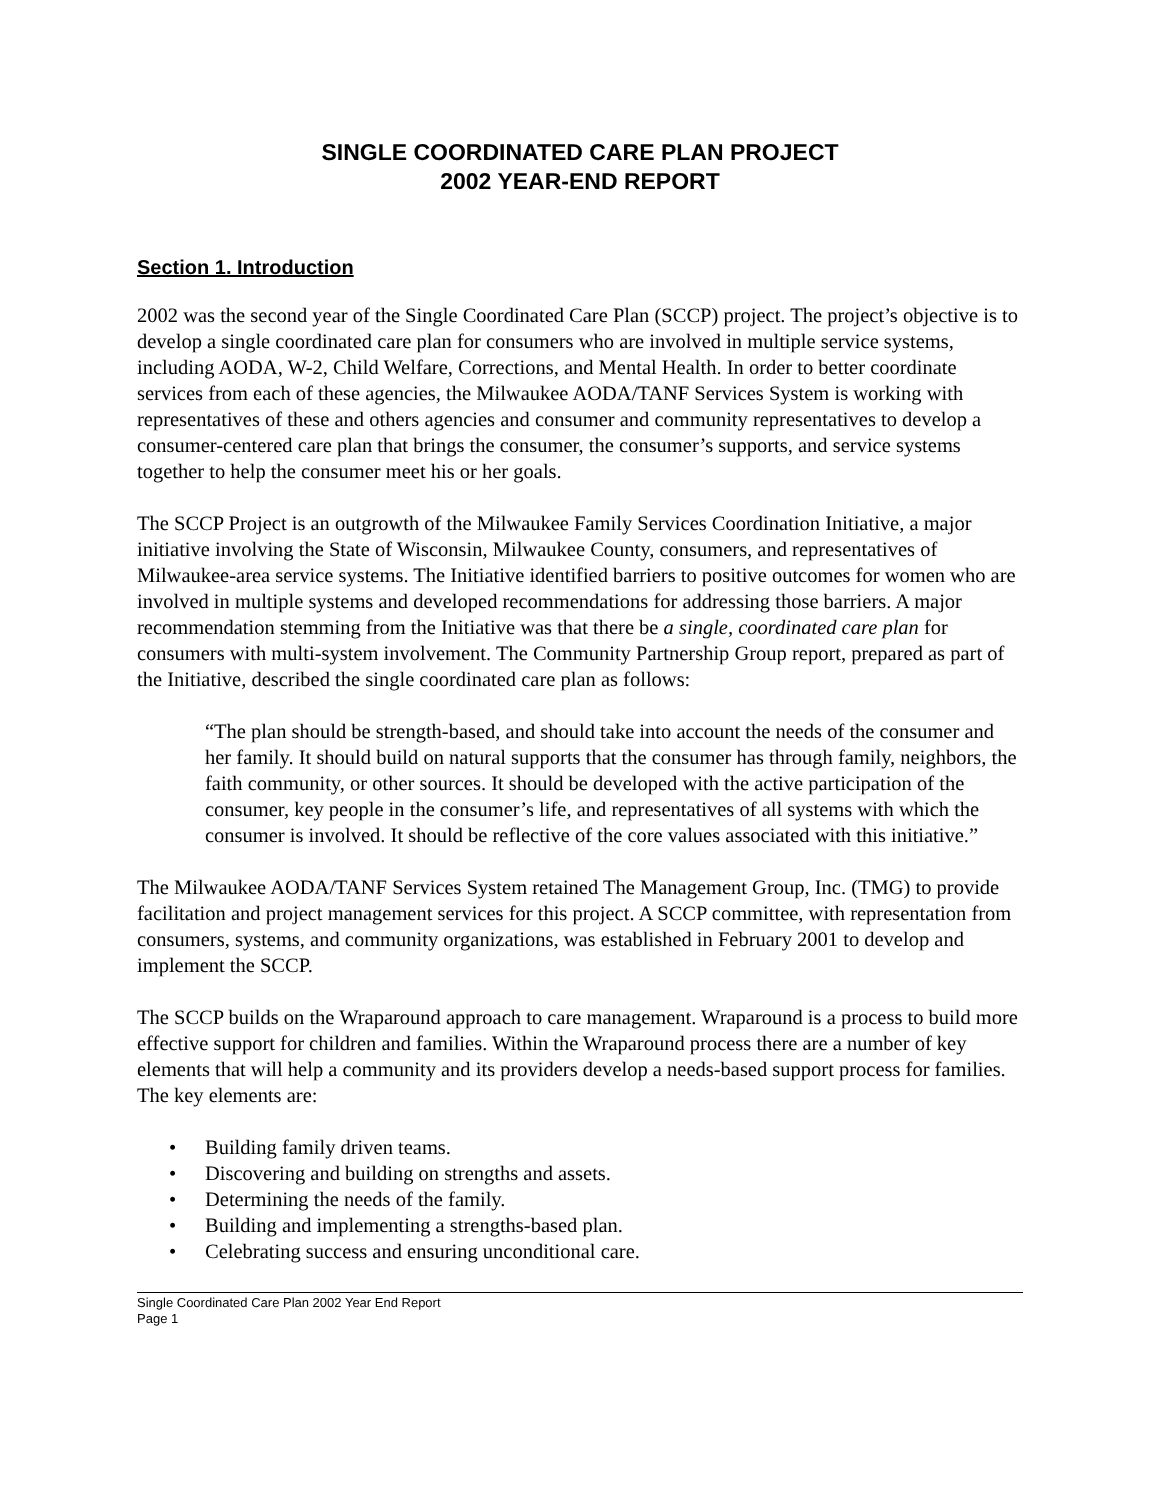SINGLE COORDINATED CARE PLAN PROJECT
2002 YEAR-END REPORT
Section 1. Introduction
2002 was the second year of the Single Coordinated Care Plan (SCCP) project. The project’s objective is to develop a single coordinated care plan for consumers who are involved in multiple service systems, including AODA, W-2, Child Welfare, Corrections, and Mental Health. In order to better coordinate services from each of these agencies, the Milwaukee AODA/TANF Services System is working with representatives of these and others agencies and consumer and community representatives to develop a consumer-centered care plan that brings the consumer, the consumer’s supports, and service systems together to help the consumer meet his or her goals.
The SCCP Project is an outgrowth of the Milwaukee Family Services Coordination Initiative, a major initiative involving the State of Wisconsin, Milwaukee County, consumers, and representatives of Milwaukee-area service systems. The Initiative identified barriers to positive outcomes for women who are involved in multiple systems and developed recommendations for addressing those barriers. A major recommendation stemming from the Initiative was that there be a single, coordinated care plan for consumers with multi-system involvement. The Community Partnership Group report, prepared as part of the Initiative, described the single coordinated care plan as follows:
“The plan should be strength-based, and should take into account the needs of the consumer and her family. It should build on natural supports that the consumer has through family, neighbors, the faith community, or other sources. It should be developed with the active participation of the consumer, key people in the consumer’s life, and representatives of all systems with which the consumer is involved. It should be reflective of the core values associated with this initiative.”
The Milwaukee AODA/TANF Services System retained The Management Group, Inc. (TMG) to provide facilitation and project management services for this project. A SCCP committee, with representation from consumers, systems, and community organizations, was established in February 2001 to develop and implement the SCCP.
The SCCP builds on the Wraparound approach to care management. Wraparound is a process to build more effective support for children and families. Within the Wraparound process there are a number of key elements that will help a community and its providers develop a needs-based support process for families. The key elements are:
• Building family driven teams.
• Discovering and building on strengths and assets.
• Determining the needs of the family.
• Building and implementing a strengths-based plan.
• Celebrating success and ensuring unconditional care.
Single Coordinated Care Plan 2002 Year End Report
Page 1